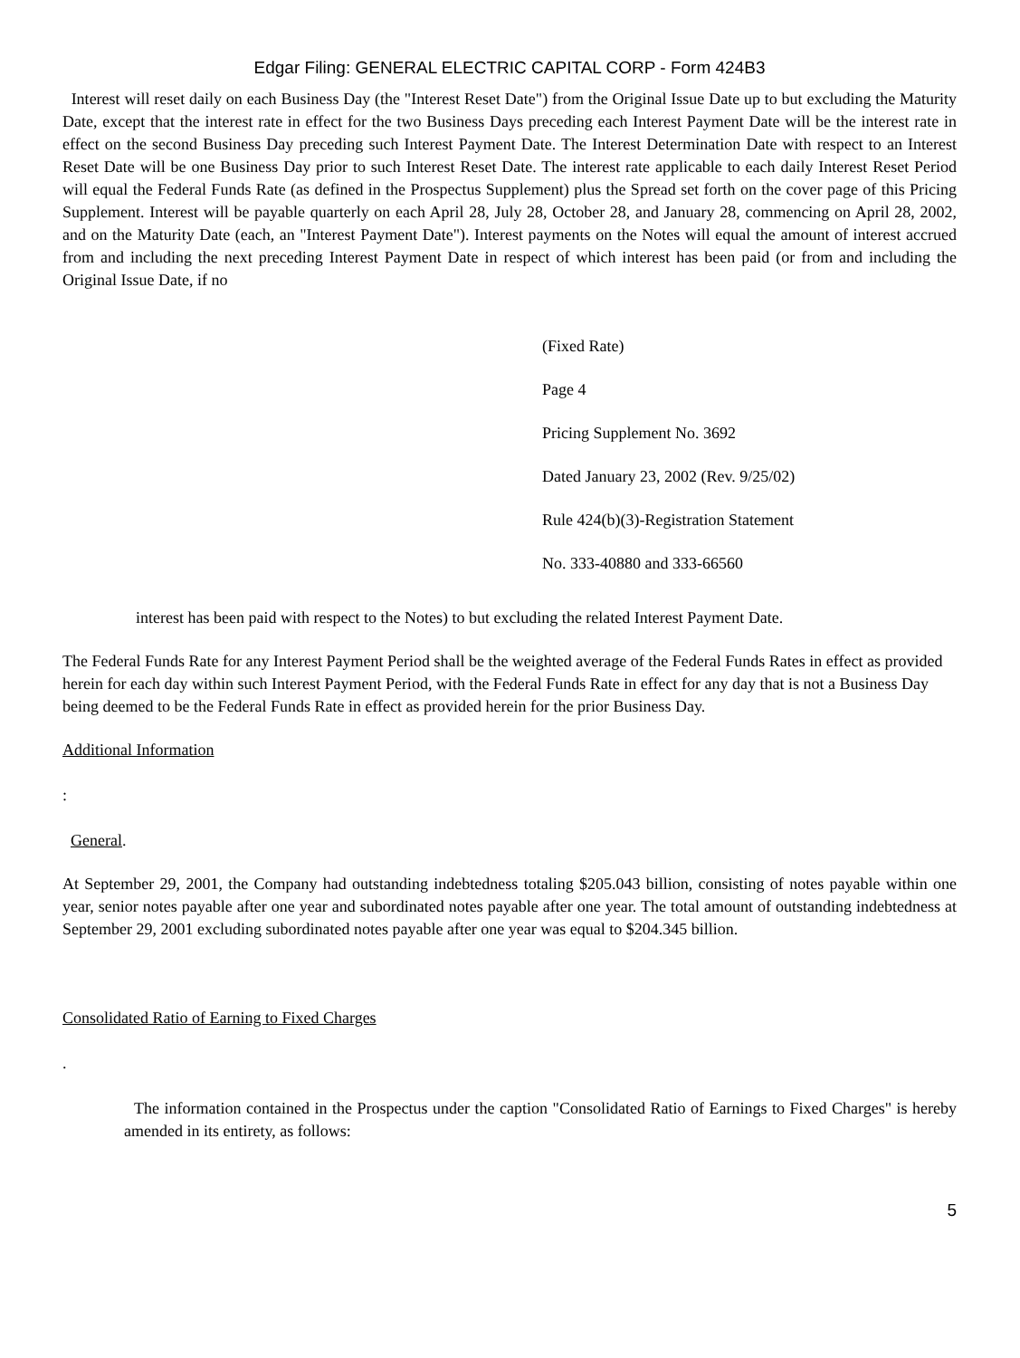Edgar Filing: GENERAL ELECTRIC CAPITAL CORP - Form 424B3
Interest will reset daily on each Business Day (the "Interest Reset Date") from the Original Issue Date up to but excluding the Maturity Date, except that the interest rate in effect for the two Business Days preceding each Interest Payment Date will be the interest rate in effect on the second Business Day preceding such Interest Payment Date. The Interest Determination Date with respect to an Interest Reset Date will be one Business Day prior to such Interest Reset Date. The interest rate applicable to each daily Interest Reset Period will equal the Federal Funds Rate (as defined in the Prospectus Supplement) plus the Spread set forth on the cover page of this Pricing Supplement. Interest will be payable quarterly on each April 28, July 28, October 28, and January 28, commencing on April 28, 2002, and on the Maturity Date (each, an "Interest Payment Date"). Interest payments on the Notes will equal the amount of interest accrued from and including the next preceding Interest Payment Date in respect of which interest has been paid (or from and including the Original Issue Date, if no
(Fixed Rate)
Page 4
Pricing Supplement No. 3692
Dated January 23, 2002 (Rev. 9/25/02)
Rule 424(b)(3)-Registration Statement
No. 333-40880 and 333-66560
interest has been paid with respect to the Notes) to but excluding the related Interest Payment Date.
The Federal Funds Rate for any Interest Payment Period shall be the weighted average of the Federal Funds Rates in effect as provided herein for each day within such Interest Payment Period, with the Federal Funds Rate in effect for any day that is not a Business Day being deemed to be the Federal Funds Rate in effect as provided herein for the prior Business Day.
Additional Information
:
General.
At September 29, 2001, the Company had outstanding indebtedness totaling $205.043 billion, consisting of notes payable within one year, senior notes payable after one year and subordinated notes payable after one year. The total amount of outstanding indebtedness at September 29, 2001 excluding subordinated notes payable after one year was equal to $204.345 billion.
Consolidated Ratio of Earning to Fixed Charges
.
The information contained in the Prospectus under the caption "Consolidated Ratio of Earnings to Fixed Charges" is hereby amended in its entirety, as follows:
5